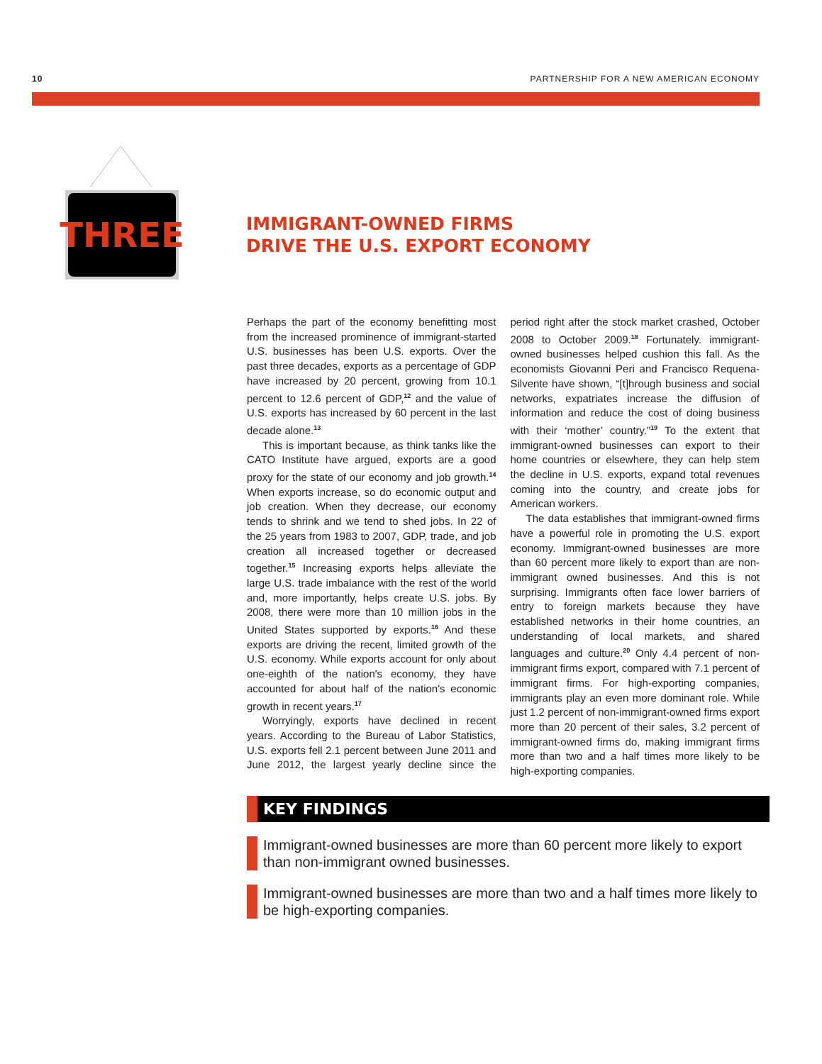10 PARTNERSHIP FOR A NEW AMERICAN ECONOMY
THREE
IMMIGRANT-OWNED FIRMS
DRIVE THE U.S. EXPORT ECONOMY
Perhaps the part of the economy benefitting most from the increased prominence of immigrant-started U.S. businesses has been U.S. exports. Over the past three decades, exports as a percentage of GDP have increased by 20 percent, growing from 10.1 percent to 12.6 percent of GDP,<sup>12</sup> and the value of U.S. exports has increased by 60 percent in the last decade alone.<sup>13</sup>
This is important because, as think tanks like the CATO Institute have argued, exports are a good proxy for the state of our economy and job growth.<sup>14</sup> When exports increase, so do economic output and job creation. When they decrease, our economy tends to shrink and we tend to shed jobs. In 22 of the 25 years from 1983 to 2007, GDP, trade, and job creation all increased together or decreased together.<sup>15</sup> Increasing exports helps alleviate the large U.S. trade imbalance with the rest of the world and, more importantly, helps create U.S. jobs. By 2008, there were more than 10 million jobs in the United States supported by exports.<sup>16</sup> And these exports are driving the recent, limited growth of the U.S. economy. While exports account for only about one-eighth of the nation's economy, they have accounted for about half of the nation's economic growth in recent years.<sup>17</sup>
Worryingly, exports have declined in recent years. According to the Bureau of Labor Statistics, U.S. exports fell 2.1 percent between June 2011 and June 2012, the largest yearly decline since the period right after the stock market crashed, October 2008 to October 2009.<sup>18</sup> Fortunately. immigrant-owned businesses helped cushion this fall. As the economists Giovanni Peri and Francisco Requena-Silvente have shown, “[t]hrough business and social networks, expatriates increase the diffusion of information and reduce the cost of doing business with their ‘mother’ country.”<sup>19</sup> To the extent that immigrant-owned businesses can export to their home countries or elsewhere, they can help stem the decline in U.S. exports, expand total revenues coming into the country, and create jobs for American workers.
The data establishes that immigrant-owned firms have a powerful role in promoting the U.S. export economy. Immigrant-owned businesses are more than 60 percent more likely to export than are non-immigrant owned businesses. And this is not surprising. Immigrants often face lower barriers of entry to foreign markets because they have established networks in their home countries, an understanding of local markets, and shared languages and culture.<sup>20</sup> Only 4.4 percent of non-immigrant firms export, compared with 7.1 percent of immigrant firms. For high-exporting companies, immigrants play an even more dominant role. While just 1.2 percent of non-immigrant-owned firms export more than 20 percent of their sales, 3.2 percent of immigrant-owned firms do, making immigrant firms more than two and a half times more likely to be high-exporting companies.
KEY FINDINGS
Immigrant-owned businesses are more than 60 percent more likely to export than non-immigrant owned businesses.
Immigrant-owned businesses are more than two and a half times more likely to be high-exporting companies.